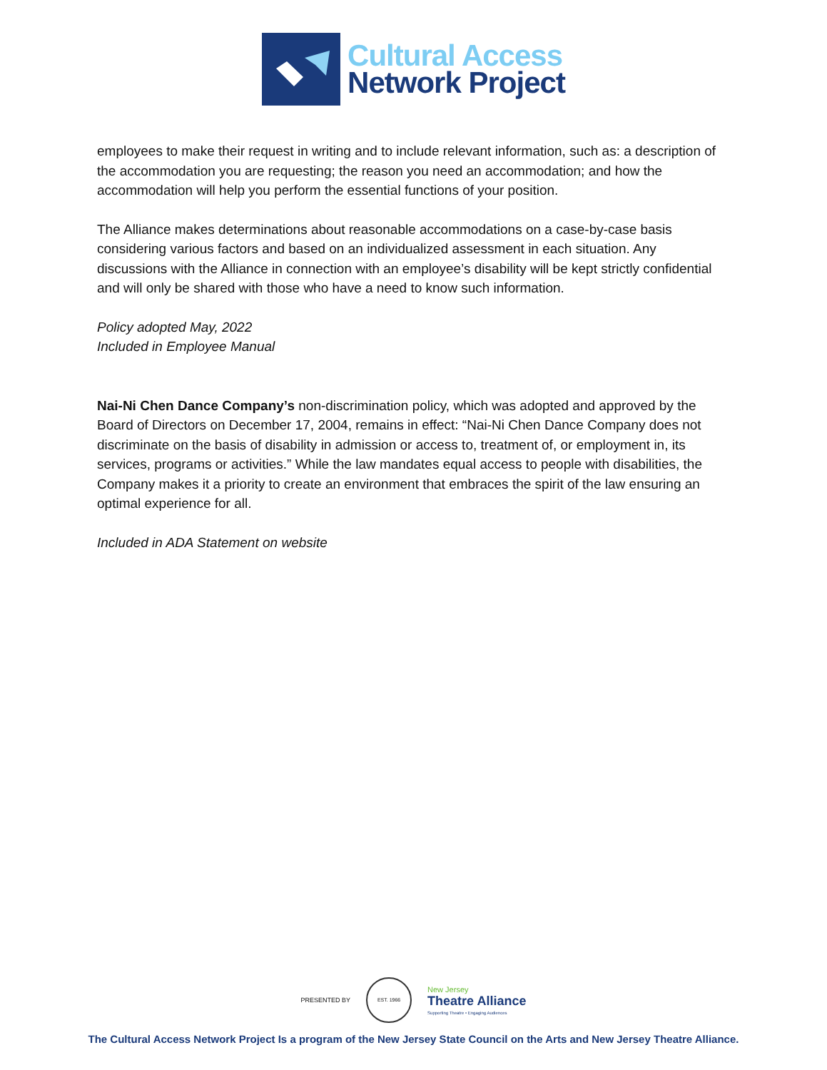Cultural Access
Network Project
employees to make their request in writing and to include relevant information, such as: a description of the accommodation you are requesting; the reason you need an accommodation; and how the accommodation will help you perform the essential functions of your position.
The Alliance makes determinations about reasonable accommodations on a case-by-case basis considering various factors and based on an individualized assessment in each situation. Any discussions with the Alliance in connection with an employee’s disability will be kept strictly confidential and will only be shared with those who have a need to know such information.
Policy adopted May, 2022
Included in Employee Manual
Nai-Ni Chen Dance Company’s non-discrimination policy, which was adopted and approved by the Board of Directors on December 17, 2004, remains in effect: “Nai-Ni Chen Dance Company does not discriminate on the basis of disability in admission or access to, treatment of, or employment in, its services, programs or activities.” While the law mandates equal access to people with disabilities, the Company makes it a priority to create an environment that embraces the spirit of the law ensuring an optimal experience for all.
Included in ADA Statement on website
PRESENTED BY EST. 1966 New Jersey
Theatre Alliance
Supporting Theatre • Engaging Audiences
The Cultural Access Network Project Is a program of the New Jersey State Council on the Arts and New Jersey Theatre Alliance.